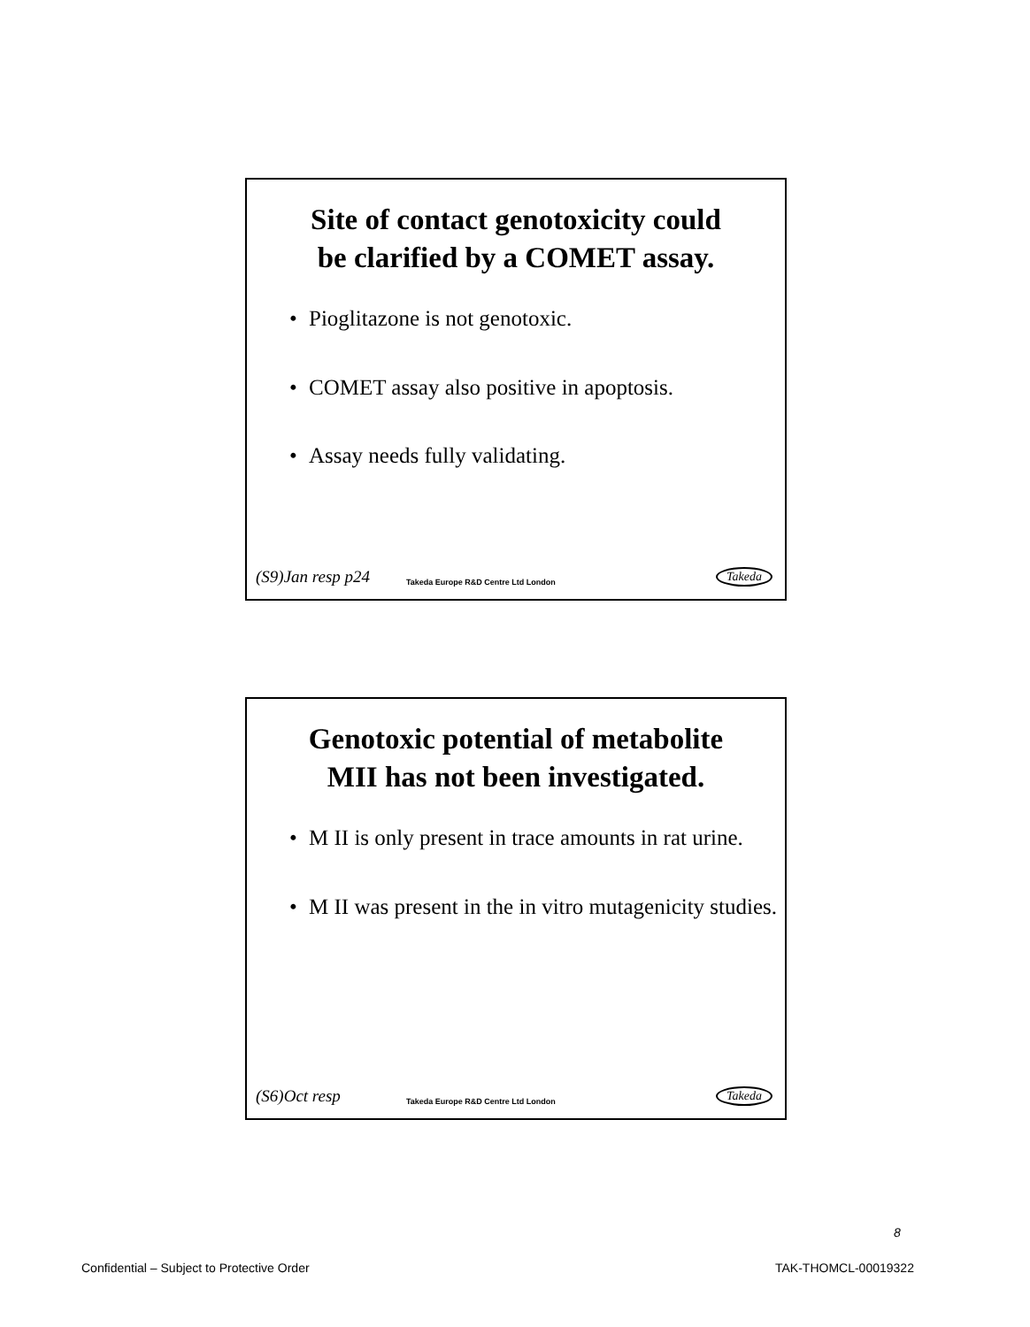Site of contact genotoxicity could
be clarified by a COMET assay.
• Pioglitazone is not genotoxic.
• COMET assay also positive in apoptosis.
• Assay needs fully validating.
(S9)Jan resp p24
Takeda Europe R&D Centre Ltd London
Takeda
Genotoxic potential of metabolite
MII has not been investigated.
• M II is only present in trace amounts in rat urine.
• M II was present in the in vitro mutagenicity studies.
(S6)Oct resp
Takeda Europe R&D Centre Ltd London
Takeda
8
Confidential – Subject to Protective Order
TAK-THOMCL-00019322